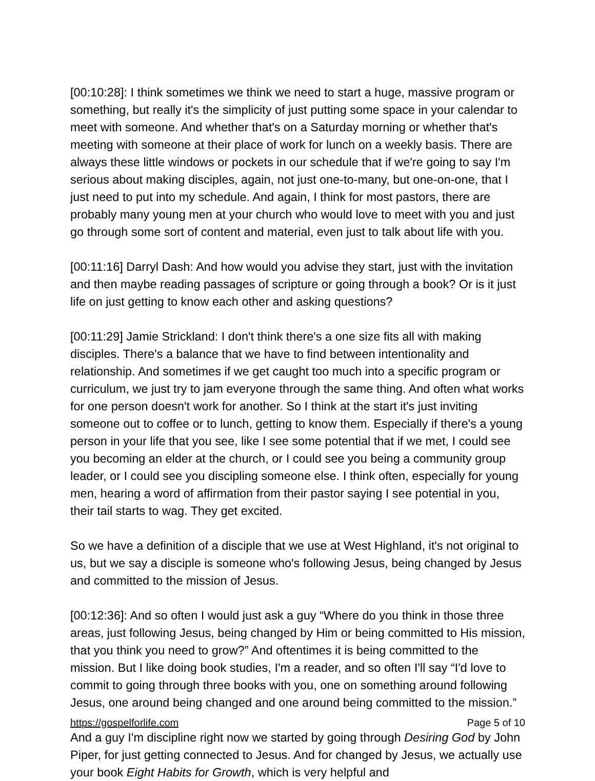[00:10:28]: I think sometimes we think we need to start a huge, massive program or something, but really it's the simplicity of just putting some space in your calendar to meet with someone. And whether that's on a Saturday morning or whether that's meeting with someone at their place of work for lunch on a weekly basis. There are always these little windows or pockets in our schedule that if we're going to say I'm serious about making disciples, again, not just one-to-many, but one-on-one, that I just need to put into my schedule. And again, I think for most pastors, there are probably many young men at your church who would love to meet with you and just go through some sort of content and material, even just to talk about life with you.
[00:11:16] Darryl Dash: And how would you advise they start, just with the invitation and then maybe reading passages of scripture or going through a book? Or is it just life on just getting to know each other and asking questions?
[00:11:29] Jamie Strickland: I don't think there's a one size fits all with making disciples. There's a balance that we have to find between intentionality and relationship. And sometimes if we get caught too much into a specific program or curriculum, we just try to jam everyone through the same thing. And often what works for one person doesn't work for another. So I think at the start it's just inviting someone out to coffee or to lunch, getting to know them. Especially if there's a young person in your life that you see, like I see some potential that if we met, I could see you becoming an elder at the church, or I could see you being a community group leader, or I could see you discipling someone else. I think often, especially for young men, hearing a word of affirmation from their pastor saying I see potential in you, their tail starts to wag. They get excited.
So we have a definition of a disciple that we use at West Highland, it's not original to us, but we say a disciple is someone who's following Jesus, being changed by Jesus and committed to the mission of Jesus.
[00:12:36]: And so often I would just ask a guy “Where do you think in those three areas, just following Jesus, being changed by Him or being committed to His mission, that you think you need to grow?” And oftentimes it is being committed to the mission. But I like doing book studies, I'm a reader, and so often I'll say “I'd love to commit to going through three books with you, one on something around following Jesus, one around being changed and one around being committed to the mission.”
And a guy I'm discipline right now we started by going through Desiring God by John Piper, for just getting connected to Jesus. And for changed by Jesus, we actually use your book Eight Habits for Growth, which is very helpful and
https://gospelforlife.com Page 5 of 10